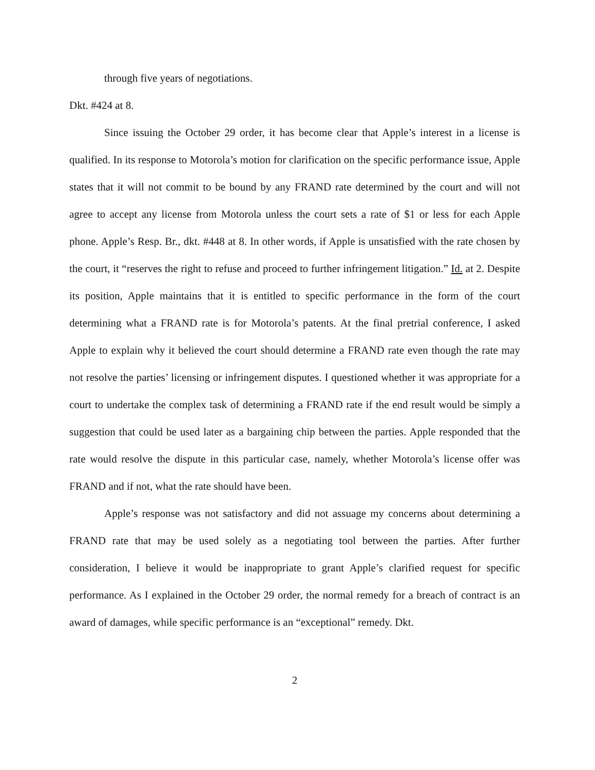through five years of negotiations.
Dkt. #424 at 8.
Since issuing the October 29 order, it has become clear that Apple’s interest in a license is qualified. In its response to Motorola’s motion for clarification on the specific performance issue, Apple states that it will not commit to be bound by any FRAND rate determined by the court and will not agree to accept any license from Motorola unless the court sets a rate of $1 or less for each Apple phone. Apple’s Resp. Br., dkt. #448 at 8. In other words, if Apple is unsatisfied with the rate chosen by the court, it “reserves the right to refuse and proceed to further infringement litigation.” Id. at 2. Despite its position, Apple maintains that it is entitled to specific performance in the form of the court determining what a FRAND rate is for Motorola’s patents. At the final pretrial conference, I asked Apple to explain why it believed the court should determine a FRAND rate even though the rate may not resolve the parties’ licensing or infringement disputes. I questioned whether it was appropriate for a court to undertake the complex task of determining a FRAND rate if the end result would be simply a suggestion that could be used later as a bargaining chip between the parties. Apple responded that the rate would resolve the dispute in this particular case, namely, whether Motorola’s license offer was FRAND and if not, what the rate should have been.
Apple’s response was not satisfactory and did not assuage my concerns about determining a FRAND rate that may be used solely as a negotiating tool between the parties. After further consideration, I believe it would be inappropriate to grant Apple’s clarified request for specific performance. As I explained in the October 29 order, the normal remedy for a breach of contract is an award of damages, while specific performance is an “exceptional” remedy. Dkt.
2